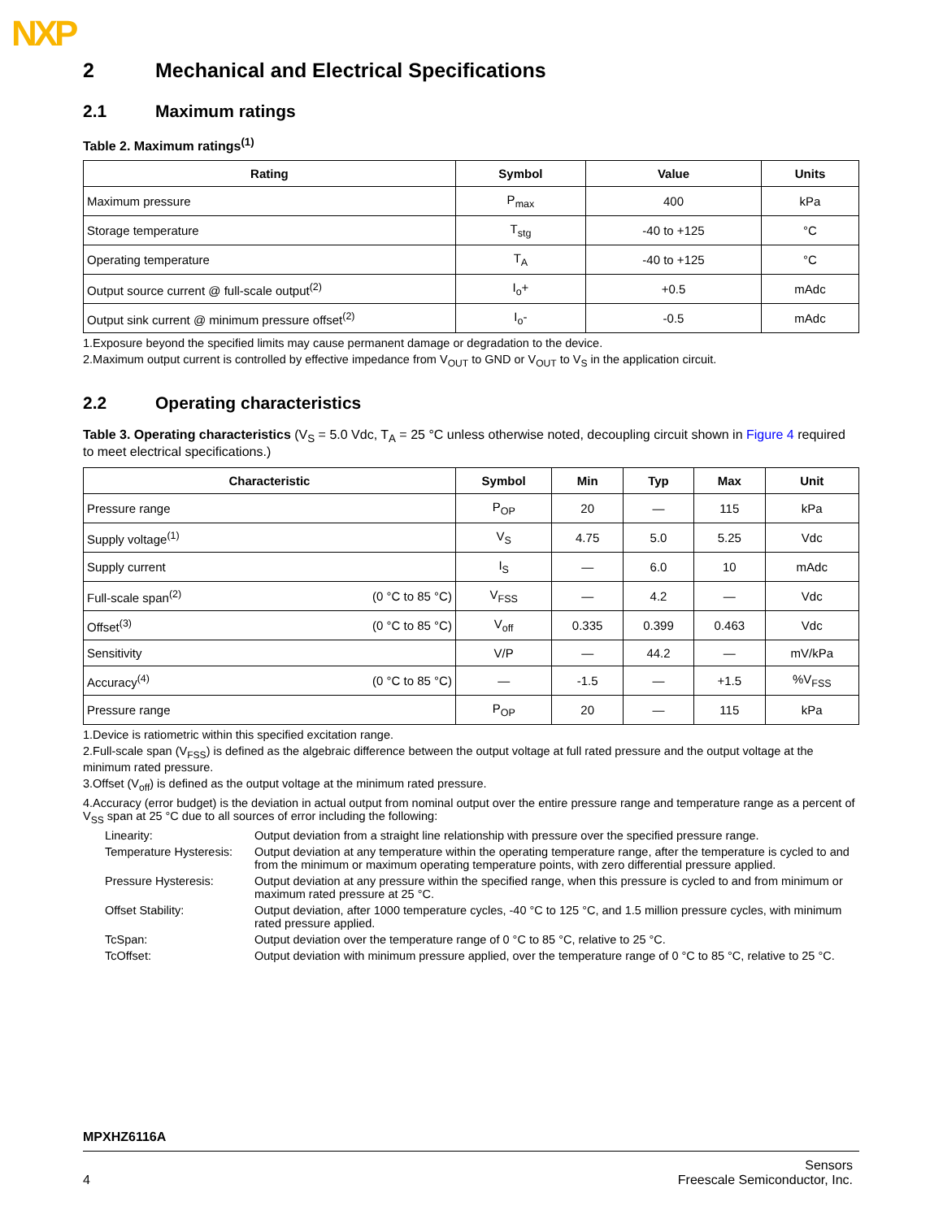NXP
2 Mechanical and Electrical Specifications
2.1 Maximum ratings
Table 2. Maximum ratings<sup>(1)</sup>
| Rating | Symbol | Value | Units |
| --- | --- | --- | --- |
| Maximum pressure | P<sub>max</sub> | 400 | kPa |
| Storage temperature | T<sub>stg</sub> | -40 to +125 | °C |
| Operating temperature | T<sub>A</sub> | -40 to +125 | °C |
| Output source current @ full-scale output<sup>(2)</sup> | I<sub>o</sub>+ | +0.5 | mAdc |
| Output sink current @ minimum pressure offset<sup>(2)</sup> | I<sub>o</sub>- | -0.5 | mAdc |
1.Exposure beyond the specified limits may cause permanent damage or degradation to the device.
2.Maximum output current is controlled by effective impedance from V<sub>OUT</sub> to GND or V<sub>OUT</sub> to V<sub>S</sub> in the application circuit.
2.2 Operating characteristics
Table 3. Operating characteristics (V<sub>S</sub> = 5.0 Vdc, T<sub>A</sub> = 25 °C unless otherwise noted, decoupling circuit shown in Figure 4 required to meet electrical specifications.)
| Characteristic | | Symbol | Min | Typ | Max | Unit |
| --- | --- | --- | --- | --- | --- | --- |
| Pressure range | | P<sub>OP</sub> | 20 | — | 115 | kPa |
| Supply voltage<sup>(1)</sup> | | V<sub>S</sub> | 4.75 | 5.0 | 5.25 | Vdc |
| Supply current | | I<sub>S</sub> | — | 6.0 | 10 | mAdc |
| Full-scale span<sup>(2)</sup> | (0 °C to 85 °C) | V<sub>FSS</sub> | — | 4.2 | — | Vdc |
| Offset<sup>(3)</sup> | (0 °C to 85 °C) | V<sub>off</sub> | 0.335 | 0.399 | 0.463 | Vdc |
| Sensitivity | | V/P | — | 44.2 | — | mV/kPa |
| Accuracy<sup>(4)</sup> | (0 °C to 85 °C) | — | -1.5 | — | +1.5 | %V<sub>FSS</sub> |
| Pressure range | | P<sub>OP</sub> | 20 | — | 115 | kPa |
1.Device is ratiometric within this specified excitation range.
2.Full-scale span (V<sub>FSS</sub>) is defined as the algebraic difference between the output voltage at full rated pressure and the output voltage at the minimum rated pressure.
3.Offset (V<sub>off</sub>) is defined as the output voltage at the minimum rated pressure.
4.Accuracy (error budget) is the deviation in actual output from nominal output over the entire pressure range and temperature range as a percent of V<sub>SS</sub> span at 25 °C due to all sources of error including the following:
Linearity:
Output deviation from a straight line relationship with pressure over the specified pressure range.
Temperature Hysteresis:
Output deviation at any temperature within the operating temperature range, after the temperature is cycled to and from the minimum or maximum operating temperature points, with zero differential pressure applied.
Pressure Hysteresis:
Output deviation at any pressure within the specified range, when this pressure is cycled to and from minimum or maximum rated pressure at 25 °C.
Offset Stability:
Output deviation, after 1000 temperature cycles, -40 °C to 125 °C, and 1.5 million pressure cycles, with minimum rated pressure applied.
TcSpan:
Output deviation over the temperature range of 0 °C to 85 °C, relative to 25 °C.
TcOffset:
Output deviation with minimum pressure applied, over the temperature range of 0 °C to 85 °C, relative to 25 °C.
MPXHZ6116A
4 Sensors
Freescale Semiconductor, Inc.